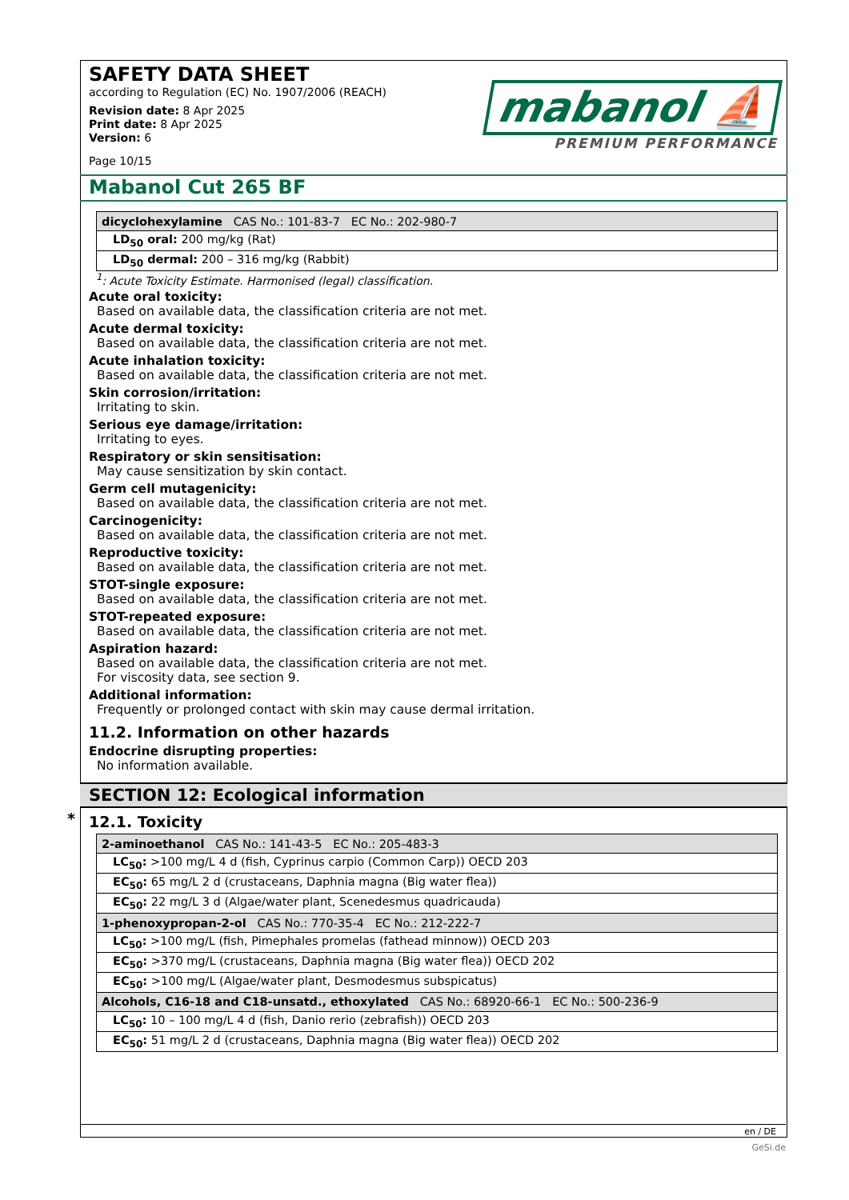SAFETY DATA SHEET
according to Regulation (EC) No. 1907/2006 (REACH)
Revision date: 8 Apr 2025
Print date: 8 Apr 2025
Version: 6
Page 10/15
mabanol ⛵
PREMIUM PERFORMANCE
Mabanol Cut 265 BF
| dicyclohexylamine CAS No.: 101-83-7 EC No.: 202-980-7 |
| LD<sub>50</sub> oral: 200 mg/kg (Rat) |
| LD<sub>50</sub> dermal: 200 – 316 mg/kg (Rabbit) |
<sup>1</sup>: Acute Toxicity Estimate. Harmonised (legal) classification.
Acute oral toxicity:
Based on available data, the classification criteria are not met.
Acute dermal toxicity:
Based on available data, the classification criteria are not met.
Acute inhalation toxicity:
Based on available data, the classification criteria are not met.
Skin corrosion/irritation:
Irritating to skin.
Serious eye damage/irritation:
Irritating to eyes.
Respiratory or skin sensitisation:
May cause sensitization by skin contact.
Germ cell mutagenicity:
Based on available data, the classification criteria are not met.
Carcinogenicity:
Based on available data, the classification criteria are not met.
Reproductive toxicity:
Based on available data, the classification criteria are not met.
STOT-single exposure:
Based on available data, the classification criteria are not met.
STOT-repeated exposure:
Based on available data, the classification criteria are not met.
Aspiration hazard:
Based on available data, the classification criteria are not met.
For viscosity data, see section 9.
Additional information:
Frequently or prolonged contact with skin may cause dermal irritation.
11.2. Information on other hazards
Endocrine disrupting properties:
No information available.
SECTION 12: Ecological information
*
12.1. Toxicity
| 2-aminoethanol CAS No.: 141-43-5 EC No.: 205-483-3 |
| LC<sub>50</sub>: >100 mg/L 4 d (fish, Cyprinus carpio (Common Carp)) OECD 203 |
| EC<sub>50</sub>: 65 mg/L 2 d (crustaceans, Daphnia magna (Big water flea)) |
| EC<sub>50</sub>: 22 mg/L 3 d (Algae/water plant, Scenedesmus quadricauda) |
| 1-phenoxypropan-2-ol CAS No.: 770-35-4 EC No.: 212-222-7 |
| LC<sub>50</sub>: >100 mg/L (fish, Pimephales promelas (fathead minnow)) OECD 203 |
| EC<sub>50</sub>: >370 mg/L (crustaceans, Daphnia magna (Big water flea)) OECD 202 |
| EC<sub>50</sub>: >100 mg/L (Algae/water plant, Desmodesmus subspicatus) |
| Alcohols, C16-18 and C18-unsatd., ethoxylated CAS No.: 68920-66-1 EC No.: 500-236-9 |
| LC<sub>50</sub>: 10 – 100 mg/L 4 d (fish, Danio rerio (zebrafish)) OECD 203 |
| EC<sub>50</sub>: 51 mg/L 2 d (crustaceans, Daphnia magna (Big water flea)) OECD 202 |
en / DE
GeSi.de